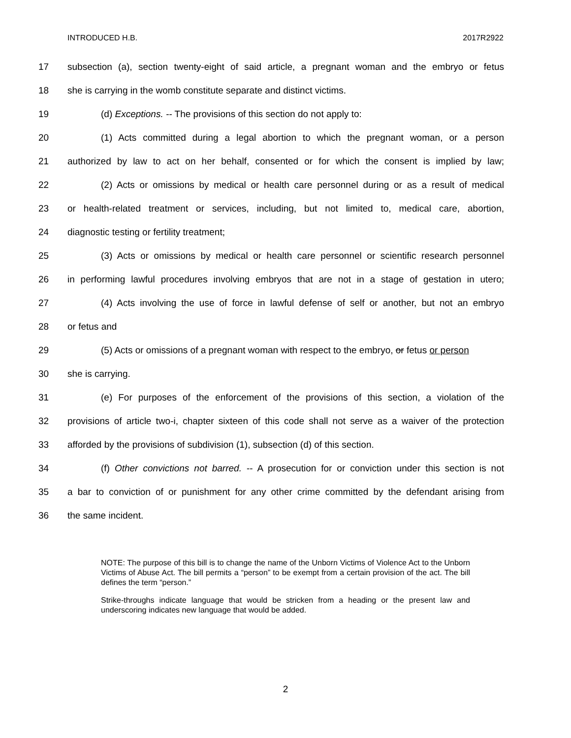INTRODUCED H.B. 2017R2922
17 subsection (a), section twenty-eight of said article, a pregnant woman and the embryo or fetus
18 she is carrying in the womb constitute separate and distinct victims.
19 (d) Exceptions. -- The provisions of this section do not apply to:
20 (1) Acts committed during a legal abortion to which the pregnant woman, or a person
21 authorized by law to act on her behalf, consented or for which the consent is implied by law;
22 (2) Acts or omissions by medical or health care personnel during or as a result of medical
23 or health-related treatment or services, including, but not limited to, medical care, abortion,
24 diagnostic testing or fertility treatment;
25 (3) Acts or omissions by medical or health care personnel or scientific research personnel
26 in performing lawful procedures involving embryos that are not in a stage of gestation in utero;
27 (4) Acts involving the use of force in lawful defense of self or another, but not an embryo
28 or fetus and
29 (5) Acts or omissions of a pregnant woman with respect to the embryo, or fetus or person
30 she is carrying.
31 (e) For purposes of the enforcement of the provisions of this section, a violation of the
32 provisions of article two-i, chapter sixteen of this code shall not serve as a waiver of the protection
33 afforded by the provisions of subdivision (1), subsection (d) of this section.
34 (f) Other convictions not barred. -- A prosecution for or conviction under this section is not
35 a bar to conviction of or punishment for any other crime committed by the defendant arising from
36 the same incident.
NOTE: The purpose of this bill is to change the name of the Unborn Victims of Violence Act to the Unborn Victims of Abuse Act. The bill permits a “person” to be exempt from a certain provision of the act. The bill defines the term “person.”
Strike-throughs indicate language that would be stricken from a heading or the present law and underscoring indicates new language that would be added.
2